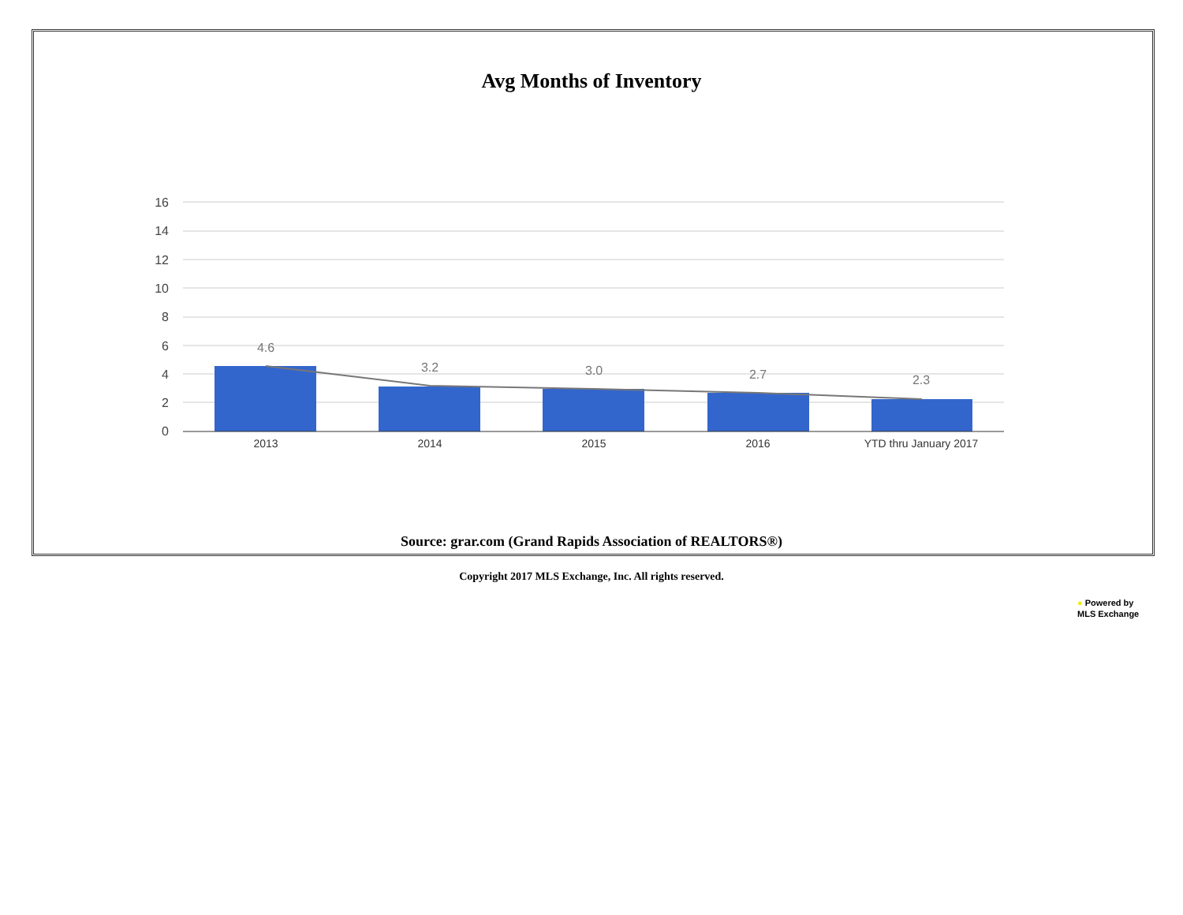Avg Months of Inventory
16
14
12
10
8
6
4
2
0
4.6
3.2
3.0
2.7
2.3
2013
2014
2015
2016
YTD thru January 2017
Source: grar.com (Grand Rapids Association of REALTORS®)
Copyright 2017 MLS Exchange, Inc. All rights reserved.
● Powered by
MLS Exchange